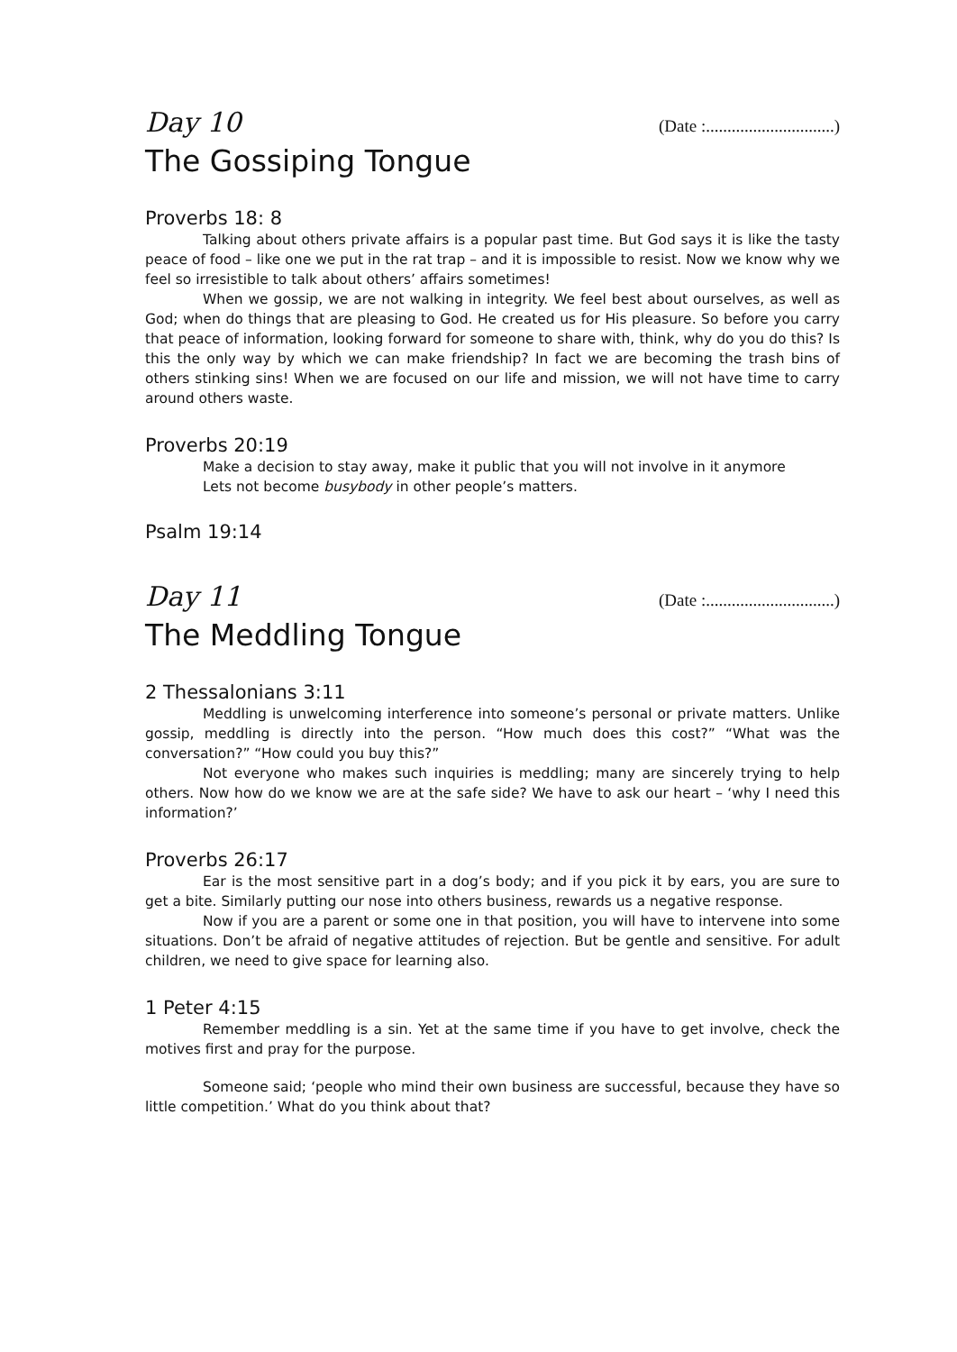Day 10 (Date :..............................)
The Gossiping Tongue
Proverbs 18: 8
Talking about others private affairs is a popular past time. But God says it is like the tasty peace of food – like one we put in the rat trap – and it is impossible to resist. Now we know why we feel so irresistible to talk about others’ affairs sometimes!
When we gossip, we are not walking in integrity. We feel best about ourselves, as well as God; when do things that are pleasing to God. He created us for His pleasure. So before you carry that peace of information, looking forward for someone to share with, think, why do you do this? Is this the only way by which we can make friendship? In fact we are becoming the trash bins of others stinking sins! When we are focused on our life and mission, we will not have time to carry around others waste.
Proverbs 20:19
Make a decision to stay away, make it public that you will not involve in it anymore
Lets not become busybody in other people’s matters.
Psalm 19:14
Day 11 (Date :..............................)
The Meddling Tongue
2 Thessalonians 3:11
Meddling is unwelcoming interference into someone’s personal or private matters. Unlike gossip, meddling is directly into the person. “How much does this cost?” “What was the conversation?” “How could you buy this?”
Not everyone who makes such inquiries is meddling; many are sincerely trying to help others. Now how do we know we are at the safe side? We have to ask our heart – ‘why I need this information?’
Proverbs 26:17
Ear is the most sensitive part in a dog’s body; and if you pick it by ears, you are sure to get a bite. Similarly putting our nose into others business, rewards us a negative response.
Now if you are a parent or some one in that position, you will have to intervene into some situations. Don’t be afraid of negative attitudes of rejection. But be gentle and sensitive. For adult children, we need to give space for learning also.
1 Peter 4:15
Remember meddling is a sin. Yet at the same time if you have to get involve, check the motives first and pray for the purpose.
Someone said; ‘people who mind their own business are successful, because they have so little competition.’ What do you think about that?